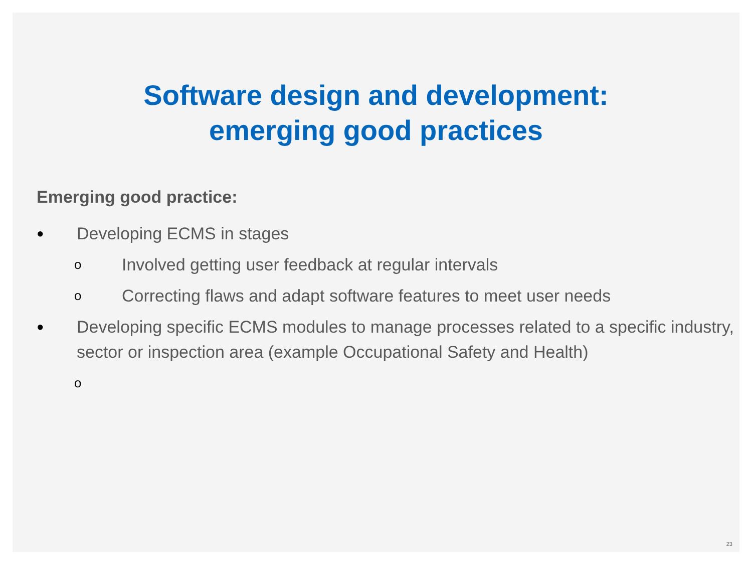Software design and development:
emerging good practices
Emerging good practice:
● Developing ECMS in stages
o Involved getting user feedback at regular intervals
o Correcting flaws and adapt software features to meet user needs
● Developing specific ECMS modules to manage processes related to a specific industry, sector or inspection area (example Occupational Safety and Health)
o
23